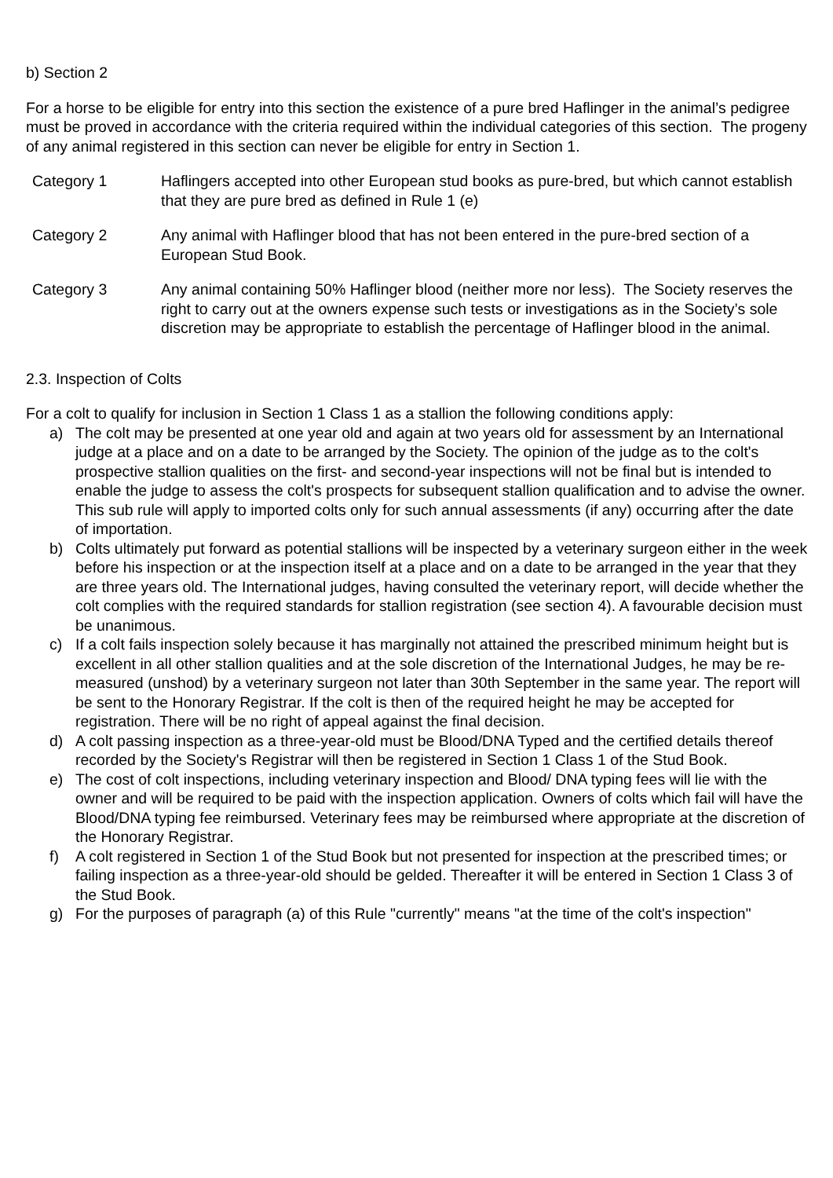b) Section 2
For a horse to be eligible for entry into this section the existence of a pure bred Haflinger in the animal’s pedigree must be proved in accordance with the criteria required within the individual categories of this section. The progeny of any animal registered in this section can never be eligible for entry in Section 1.
Category 1 Haflingers accepted into other European stud books as pure-bred, but which cannot establish that they are pure bred as defined in Rule 1 (e)
Category 2 Any animal with Haflinger blood that has not been entered in the pure-bred section of a European Stud Book.
Category 3 Any animal containing 50% Haflinger blood (neither more nor less). The Society reserves the right to carry out at the owners expense such tests or investigations as in the Society’s sole discretion may be appropriate to establish the percentage of Haflinger blood in the animal.
2.3. Inspection of Colts
For a colt to qualify for inclusion in Section 1 Class 1 as a stallion the following conditions apply:
a) The colt may be presented at one year old and again at two years old for assessment by an International judge at a place and on a date to be arranged by the Society. The opinion of the judge as to the colt's prospective stallion qualities on the first- and second-year inspections will not be final but is intended to enable the judge to assess the colt's prospects for subsequent stallion qualification and to advise the owner. This sub rule will apply to imported colts only for such annual assessments (if any) occurring after the date of importation.
b) Colts ultimately put forward as potential stallions will be inspected by a veterinary surgeon either in the week before his inspection or at the inspection itself at a place and on a date to be arranged in the year that they are three years old. The International judges, having consulted the veterinary report, will decide whether the colt complies with the required standards for stallion registration (see section 4). A favourable decision must be unanimous.
c) If a colt fails inspection solely because it has marginally not attained the prescribed minimum height but is excellent in all other stallion qualities and at the sole discretion of the International Judges, he may be re-measured (unshod) by a veterinary surgeon not later than 30th September in the same year. The report will be sent to the Honorary Registrar. If the colt is then of the required height he may be accepted for registration. There will be no right of appeal against the final decision.
d) A colt passing inspection as a three-year-old must be Blood/DNA Typed and the certified details thereof recorded by the Society's Registrar will then be registered in Section 1 Class 1 of the Stud Book.
e) The cost of colt inspections, including veterinary inspection and Blood/ DNA typing fees will lie with the owner and will be required to be paid with the inspection application. Owners of colts which fail will have the Blood/DNA typing fee reimbursed. Veterinary fees may be reimbursed where appropriate at the discretion of the Honorary Registrar.
f) A colt registered in Section 1 of the Stud Book but not presented for inspection at the prescribed times; or failing inspection as a three-year-old should be gelded. Thereafter it will be entered in Section 1 Class 3 of the Stud Book.
g) For the purposes of paragraph (a) of this Rule "currently" means "at the time of the colt's inspection"